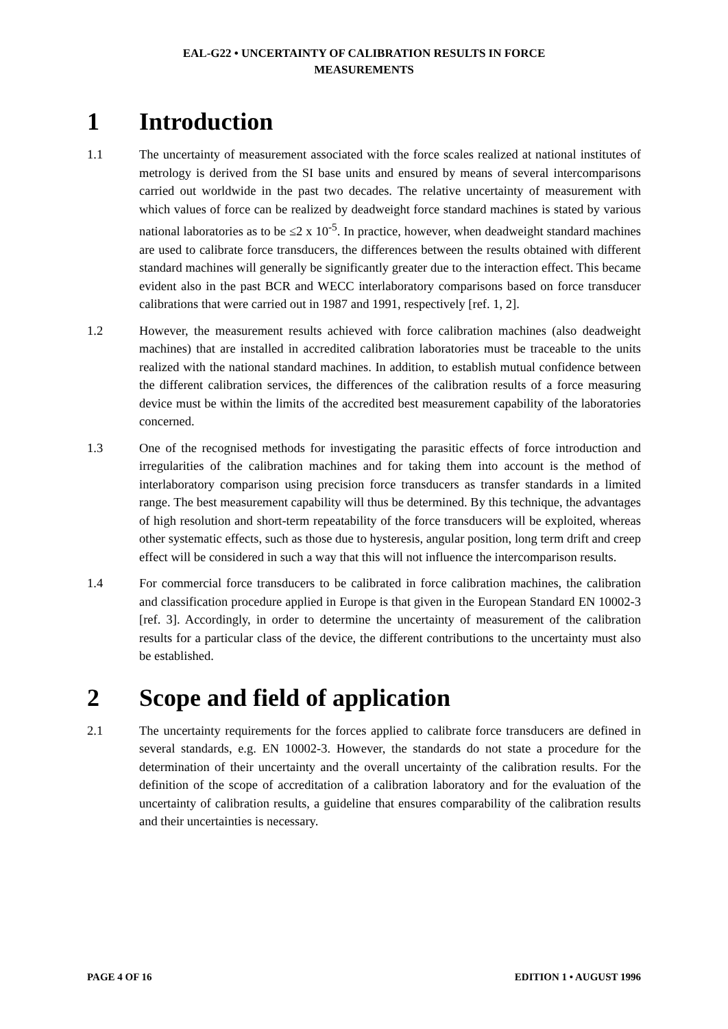EAL-G22 • UNCERTAINTY OF CALIBRATION RESULTS IN FORCE
MEASUREMENTS
1 Introduction
1.1 The uncertainty of measurement associated with the force scales realized at national institutes of metrology is derived from the SI base units and ensured by means of several intercomparisons carried out worldwide in the past two decades. The relative uncertainty of measurement with which values of force can be realized by deadweight force standard machines is stated by various national laboratories as to be ≤2 x 10<sup>-5</sup>. In practice, however, when deadweight standard machines are used to calibrate force transducers, the differences between the results obtained with different standard machines will generally be significantly greater due to the interaction effect. This became evident also in the past BCR and WECC interlaboratory comparisons based on force transducer calibrations that were carried out in 1987 and 1991, respectively [ref. 1, 2].
1.2 However, the measurement results achieved with force calibration machines (also deadweight machines) that are installed in accredited calibration laboratories must be traceable to the units realized with the national standard machines. In addition, to establish mutual confidence between the different calibration services, the differences of the calibration results of a force measuring device must be within the limits of the accredited best measurement capability of the laboratories concerned.
1.3 One of the recognised methods for investigating the parasitic effects of force introduction and irregularities of the calibration machines and for taking them into account is the method of interlaboratory comparison using precision force transducers as transfer standards in a limited range. The best measurement capability will thus be determined. By this technique, the advantages of high resolution and short-term repeatability of the force transducers will be exploited, whereas other systematic effects, such as those due to hysteresis, angular position, long term drift and creep effect will be considered in such a way that this will not influence the intercomparison results.
1.4 For commercial force transducers to be calibrated in force calibration machines, the calibration and classification procedure applied in Europe is that given in the European Standard EN 10002-3 [ref. 3]. Accordingly, in order to determine the uncertainty of measurement of the calibration results for a particular class of the device, the different contributions to the uncertainty must also be established.
2 Scope and field of application
2.1 The uncertainty requirements for the forces applied to calibrate force transducers are defined in several standards, e.g. EN 10002-3. However, the standards do not state a procedure for the determination of their uncertainty and the overall uncertainty of the calibration results. For the definition of the scope of accreditation of a calibration laboratory and for the evaluation of the uncertainty of calibration results, a guideline that ensures comparability of the calibration results and their uncertainties is necessary.
PAGE 4 OF 16 EDITION 1 • AUGUST 1996